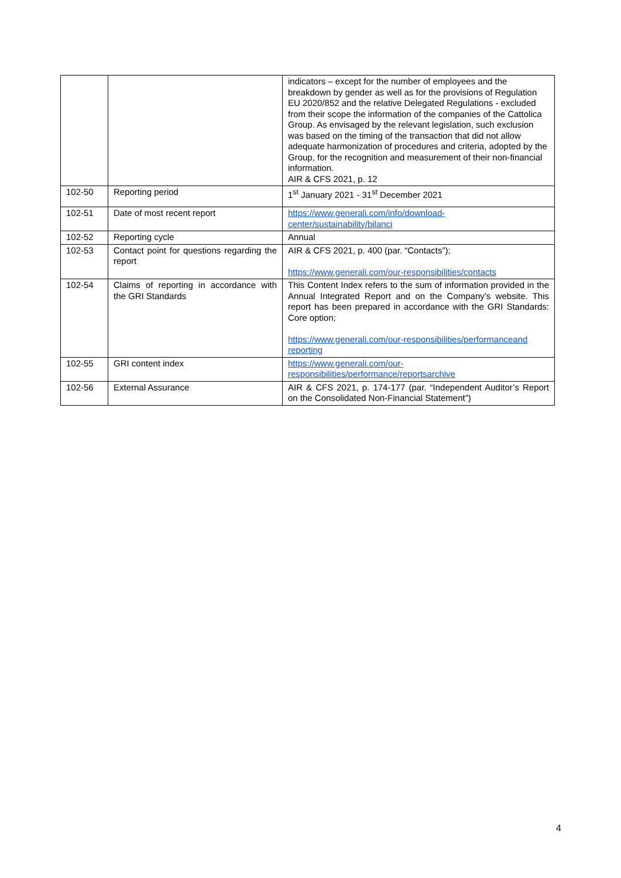| | | indicators – except for the number of employees and the breakdown by gender as well as for the provisions of Regulation EU 2020/852 and the relative Delegated Regulations - excluded from their scope the information of the companies of the Cattolica Group. As envisaged by the relevant legislation, such exclusion was based on the timing of the transaction that did not allow adequate harmonization of procedures and criteria, adopted by the Group, for the recognition and measurement of their non-financial information. AIR & CFS 2021, p. 12 |
| 102-50 | Reporting period | 1<sup>st</sup> January 2021 - 31<sup>st</sup> December 2021 |
| 102-51 | Date of most recent report | https://www.generali.com/info/download-center/sustainability/bilanci |
| 102-52 | Reporting cycle | Annual |
| 102-53 | Contact point for questions regarding the report | AIR & CFS 2021, p. 400 (par. “Contacts”); https://www.generali.com/our-responsibilities/contacts |
| 102-54 | Claims of reporting in accordance with the GRI Standards | This Content Index refers to the sum of information provided in the Annual Integrated Report and on the Company’s website. This report has been prepared in accordance with the GRI Standards: Core option; https://www.generali.com/our-responsibilities/performanceand reporting |
| 102-55 | GRI content index | https://www.generali.com/our-responsibilities/performance/reportsarchive |
| 102-56 | External Assurance | AIR & CFS 2021, p. 174-177 (par. “Independent Auditor’s Report on the Consolidated Non-Financial Statement”) |
4